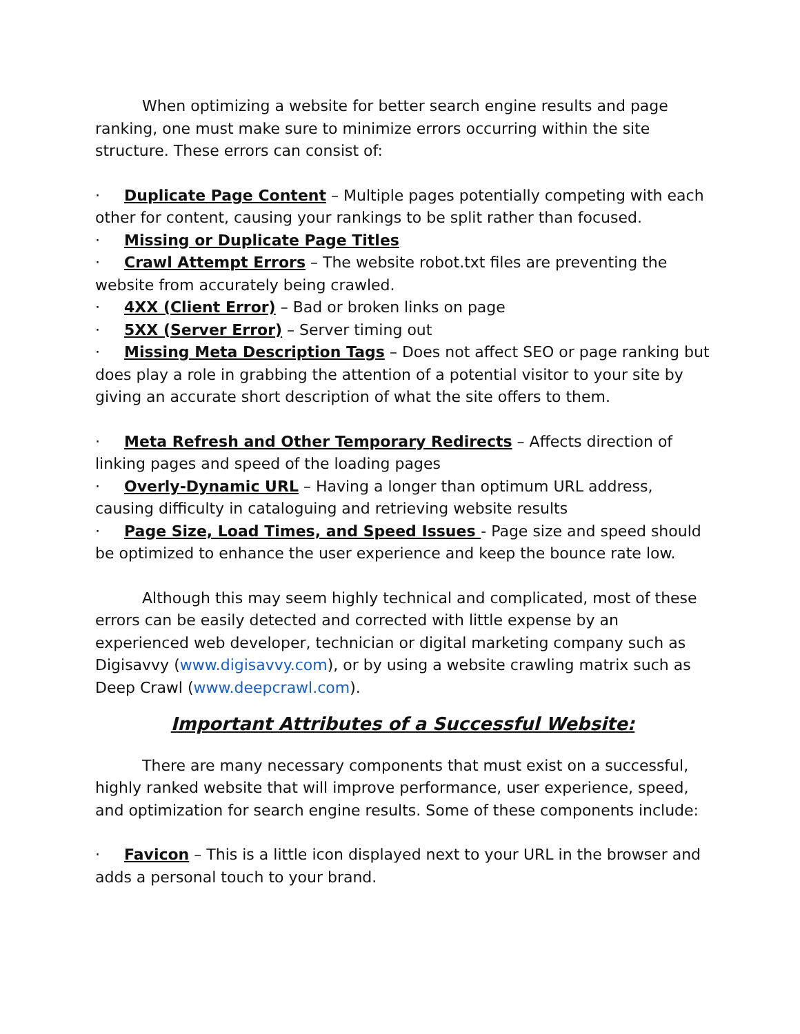When optimizing a website for better search engine results and page ranking, one must make sure to minimize errors occurring within the site structure. These errors can consist of:
· Duplicate Page Content – Multiple pages potentially competing with each other for content, causing your rankings to be split rather than focused.
· Missing or Duplicate Page Titles
· Crawl Attempt Errors – The website robot.txt files are preventing the website from accurately being crawled.
· 4XX (Client Error) – Bad or broken links on page
· 5XX (Server Error) – Server timing out
· Missing Meta Description Tags – Does not affect SEO or page ranking but does play a role in grabbing the attention of a potential visitor to your site by giving an accurate short description of what the site offers to them.
· Meta Refresh and Other Temporary Redirects – Affects direction of linking pages and speed of the loading pages
· Overly-Dynamic URL – Having a longer than optimum URL address, causing difficulty in cataloguing and retrieving website results
· Page Size, Load Times, and Speed Issues - Page size and speed should be optimized to enhance the user experience and keep the bounce rate low.
Although this may seem highly technical and complicated, most of these errors can be easily detected and corrected with little expense by an experienced web developer, technician or digital marketing company such as Digisavvy (www.digisavvy.com), or by using a website crawling matrix such as Deep Crawl (www.deepcrawl.com).
Important Attributes of a Successful Website:
There are many necessary components that must exist on a successful, highly ranked website that will improve performance, user experience, speed, and optimization for search engine results. Some of these components include:
· Favicon – This is a little icon displayed next to your URL in the browser and adds a personal touch to your brand.